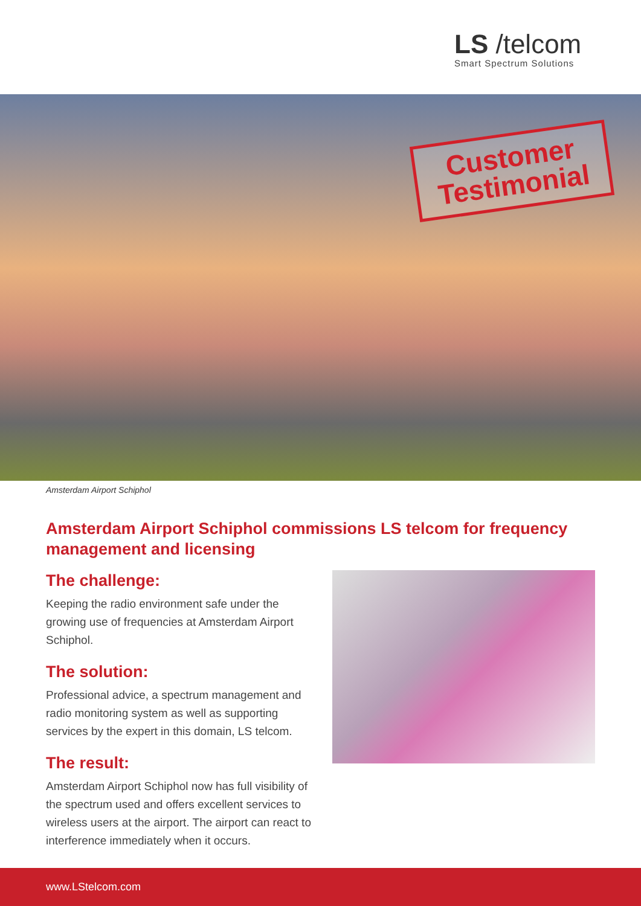LS /telcom
Smart Spectrum Solutions
Customer
Testimonial
Amsterdam Airport Schiphol
Amsterdam Airport Schiphol commissions LS telcom for frequency management and licensing
The challenge:
Keeping the radio environment safe under the growing use of frequencies at Amsterdam Airport Schiphol.
The solution:
Professional advice, a spectrum management and radio monitoring system as well as supporting services by the expert in this domain, LS telcom.
The result:
Amsterdam Airport Schiphol now has full visibility of the spectrum used and offers excellent services to wireless users at the airport. The airport can react to interference immediately when it occurs.
www.LStelcom.com